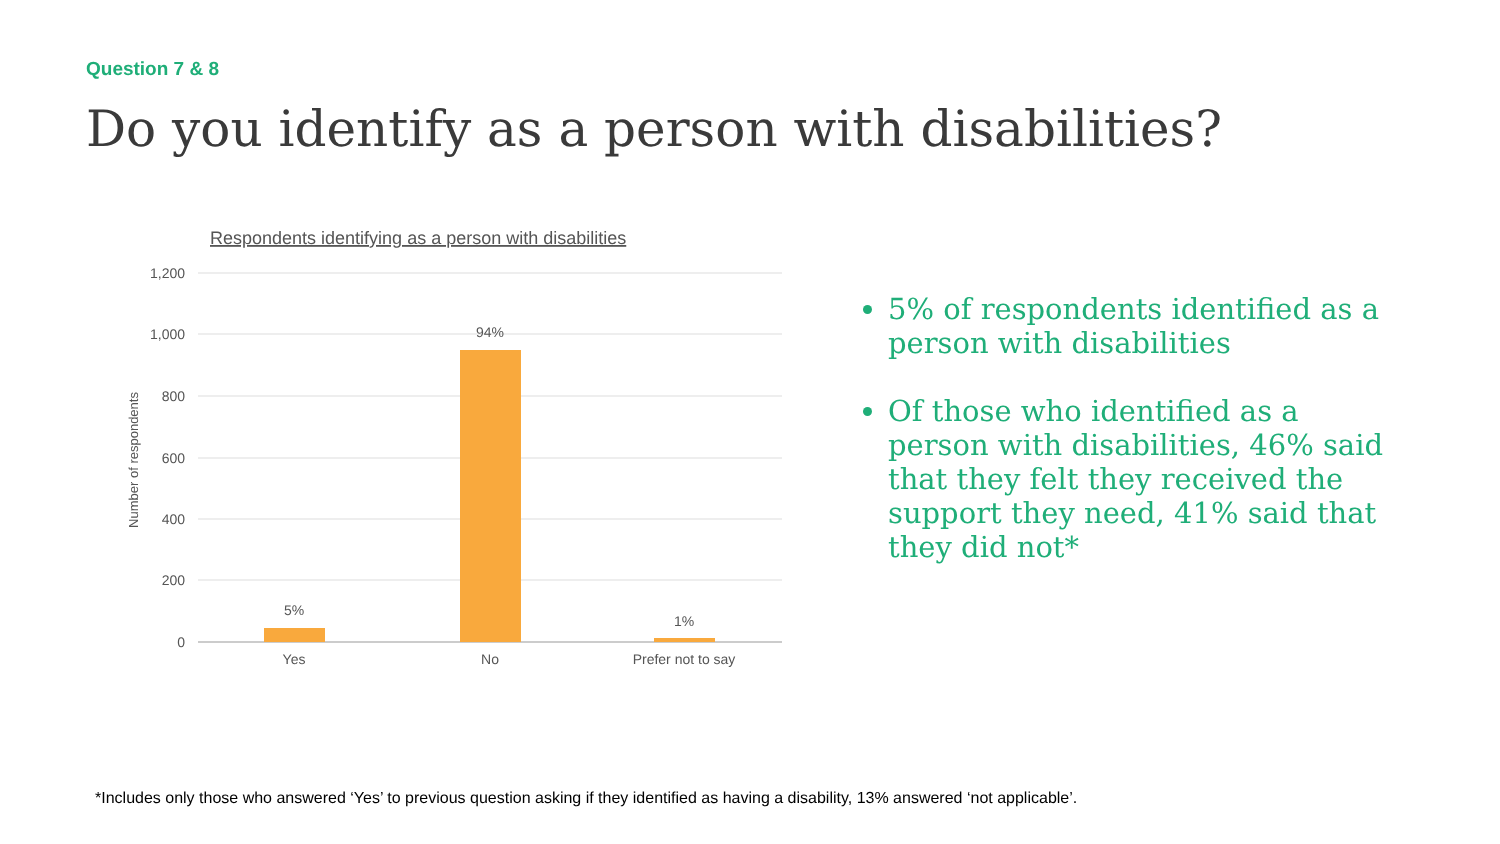Question 7 & 8
Do you identify as a person with disabilities?
Respondents identifying as a person with disabilities
1,200
1,000
800
600
400
200
0
Number of respondents
5%
94%
1%
Yes
No
Prefer not to say
5% of respondents identified as a person with disabilities
Of those who identified as a person with disabilities, 46% said that they felt they received the support they need, 41% said that they did not*
*Includes only those who answered ‘Yes’ to previous question asking if they identified as having a disability, 13% answered ‘not applicable’.